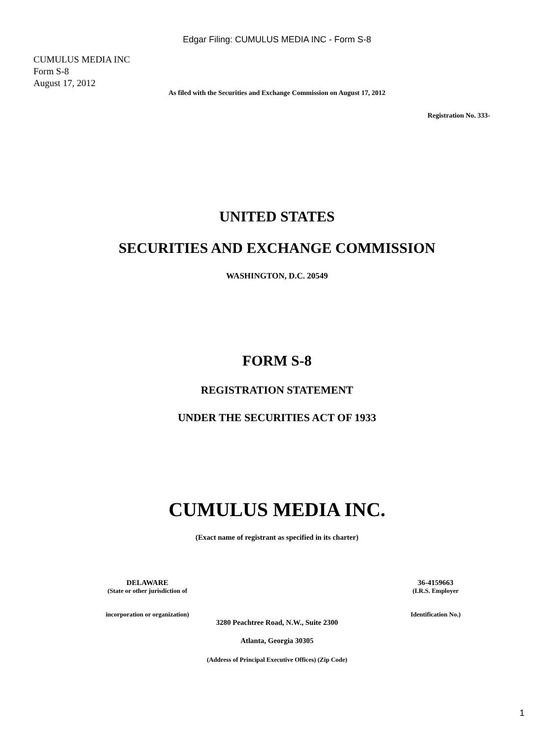Edgar Filing: CUMULUS MEDIA INC - Form S-8
CUMULUS MEDIA INC
Form S-8
August 17, 2012
As filed with the Securities and Exchange Commission on August 17, 2012
Registration No. 333-
UNITED STATES
SECURITIES AND EXCHANGE COMMISSION
WASHINGTON, D.C. 20549
FORM S-8
REGISTRATION STATEMENT
UNDER THE SECURITIES ACT OF 1933
CUMULUS MEDIA INC.
(Exact name of registrant as specified in its charter)
DELAWARE
(State or other jurisdiction of
incorporation or organization)
36-4159663
(I.R.S. Employer
Identification No.)
3280 Peachtree Road, N.W., Suite 2300
Atlanta, Georgia 30305
(Address of Principal Executive Offices) (Zip Code)
1